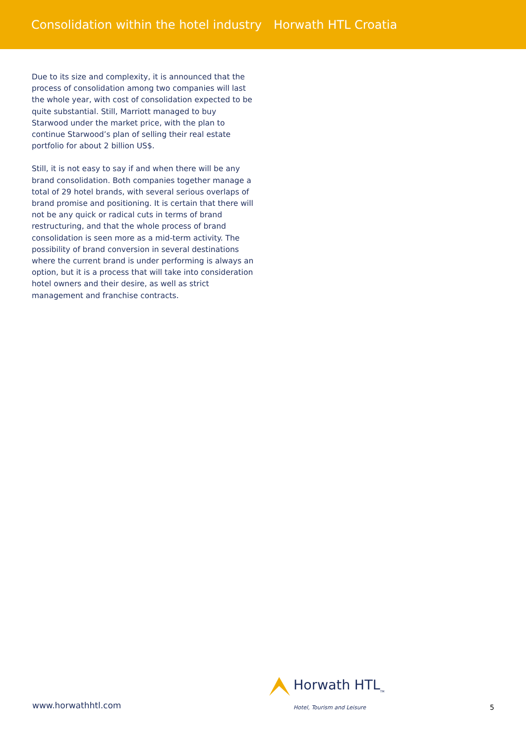Consolidation within the hotel industry Horwath HTL Croatia
Due to its size and complexity, it is announced that the process of consolidation among two companies will last the whole year, with cost of consolidation expected to be quite substantial. Still, Marriott managed to buy Starwood under the market price, with the plan to continue Starwood’s plan of selling their real estate portfolio for about 2 billion US$.
Still, it is not easy to say if and when there will be any brand consolidation. Both companies together manage a total of 29 hotel brands, with several serious overlaps of brand promise and positioning. It is certain that there will not be any quick or radical cuts in terms of brand restructuring, and that the whole process of brand consolidation is seen more as a mid-term activity. The possibility of brand conversion in several destinations where the current brand is under performing is always an option, but it is a process that will take into consideration hotel owners and their desire, as well as strict management and franchise contracts.
www.horwathhtl.com
Horwath HTL<sub>TM</sub>
Hotel, Tourism and Leisure
5